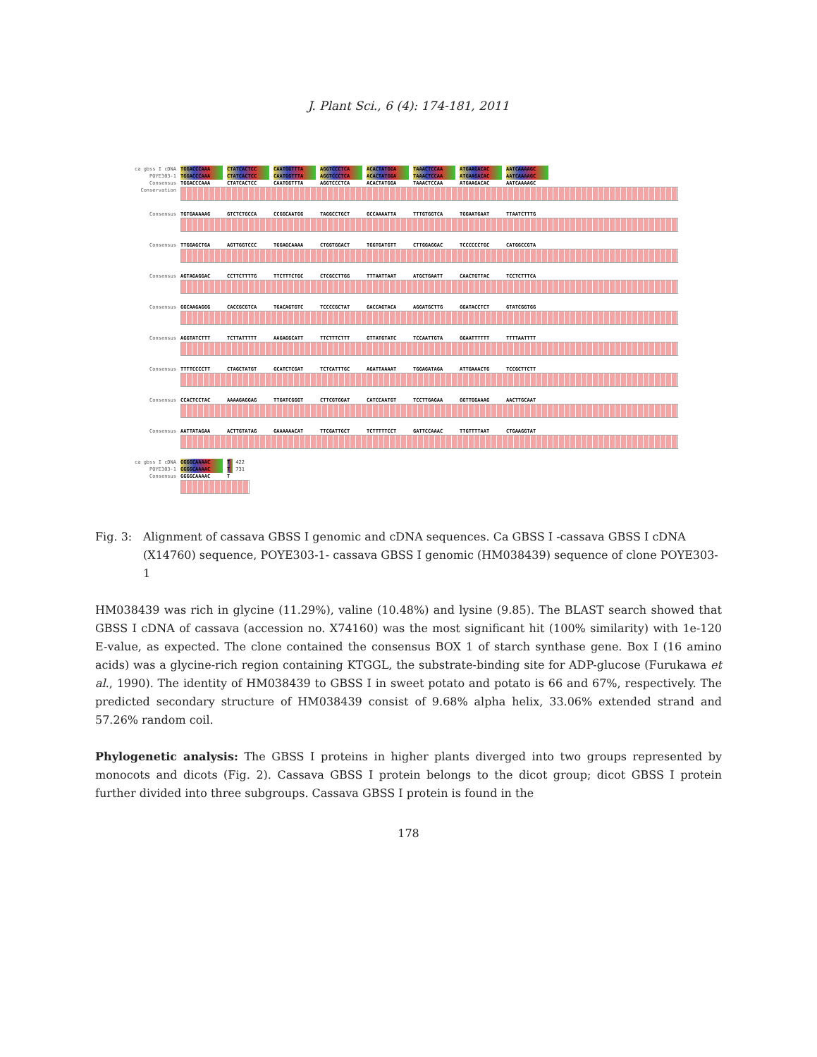J. Plant Sci., 6 (4): 174-181, 2011
ca gbss I cDNA TGGACCCAAA CTATCACTCC CAATGGTTTA AGGTCCCTCA ACACTATGGA TAAACTCCAA ATGAAGACAC AATCAAAAGC
POYE303-1 TGGACCCAAA CTATCACTCC CAATGGTTTA AGGTCCCTCA ACACTATGGA TAAACTCCAA ATGAAGACAC AATCAAAAGC
Consensus TGGACCCAAA CTATCACTCC CAATGGTTTA AGGTCCCTCA ACACTATGGA TAAACTCCAA ATGAAGACAC AATCAAAAGC
Conservation
Consensus TGTGAAAAAG GTCTCTGCCA CCGGCAATGG TAGGCCTGCT GCCAAAATTA TTTGTGGTCA TGGAATGAAT TTAATCTTTG
Consensus TTGGAGCTGA AGTTGGTCCC TGGAGCAAAA CTGGTGGACT TGGTGATGTT CTTGGAGGAC TCCCCCCTGC CATGGCCGTA
Consensus AGTAGAGGAC CCTTCTTTTG TTCTTTCTGC CTCGCCTTGG TTTAATTAAT ATGCTGAATT CAACTGTTAC TCCTCTTTCA
Consensus GGCAAGAGGG CACCGCGTCA TGACAGTGTC TCCCCGCTAT GACCAGTACA AGGATGCTTG GGATACCTCT GTATCGGTGG
Consensus AGGTATCTTT TCTTATTTTT AAGAGGCATT TTCTTTCTTT GTTATGTATC TCCAATTGTA GGAATTTTTT TTTTAATTTT
Consensus TTTTCCCCTT CTAGCTATGT GCATCTCGAT TCTCATTTGC AGATTAAAAT TGGAGATAGA ATTGAAACTG TCCGCTTCTT
Consensus CCACTCCTAC AAAAGAGGAG TTGATCGGGT CTTCGTGGAT CATCCAATGT TCCTTGAGAA GGTTGGAAAG AACTTGCAAT
Consensus AATTATAGAA ACTTGTATAG GAAAAAACAT TTCGATTGCT TCTTTTTCCT GATTCCAAAC TTGTTTTAAT CTGAAGGTAT
ca gbss I cDNA GGGGCAAAAC T
422
POYE303-1 GGGGCAAAAC T
731
Consensus GGGGCAAAAC T
Fig. 3: Alignment of cassava GBSS I genomic and cDNA sequences. Ca GBSS I -cassava GBSS I cDNA (X14760) sequence, POYE303-1- cassava GBSS I genomic (HM038439) sequence of clone POYE303-1
HM038439 was rich in glycine (11.29%), valine (10.48%) and lysine (9.85). The BLAST search showed that GBSS I cDNA of cassava (accession no. X74160) was the most significant hit (100% similarity) with 1e-120 E-value, as expected. The clone contained the consensus BOX 1 of starch synthase gene. Box I (16 amino acids) was a glycine-rich region containing KTGGL, the substrate-binding site for ADP-glucose (Furukawa et al., 1990). The identity of HM038439 to GBSS I in sweet potato and potato is 66 and 67%, respectively. The predicted secondary structure of HM038439 consist of 9.68% alpha helix, 33.06% extended strand and 57.26% random coil.
Phylogenetic analysis: The GBSS I proteins in higher plants diverged into two groups represented by monocots and dicots (Fig. 2). Cassava GBSS I protein belongs to the dicot group; dicot GBSS I protein further divided into three subgroups. Cassava GBSS I protein is found in the
178